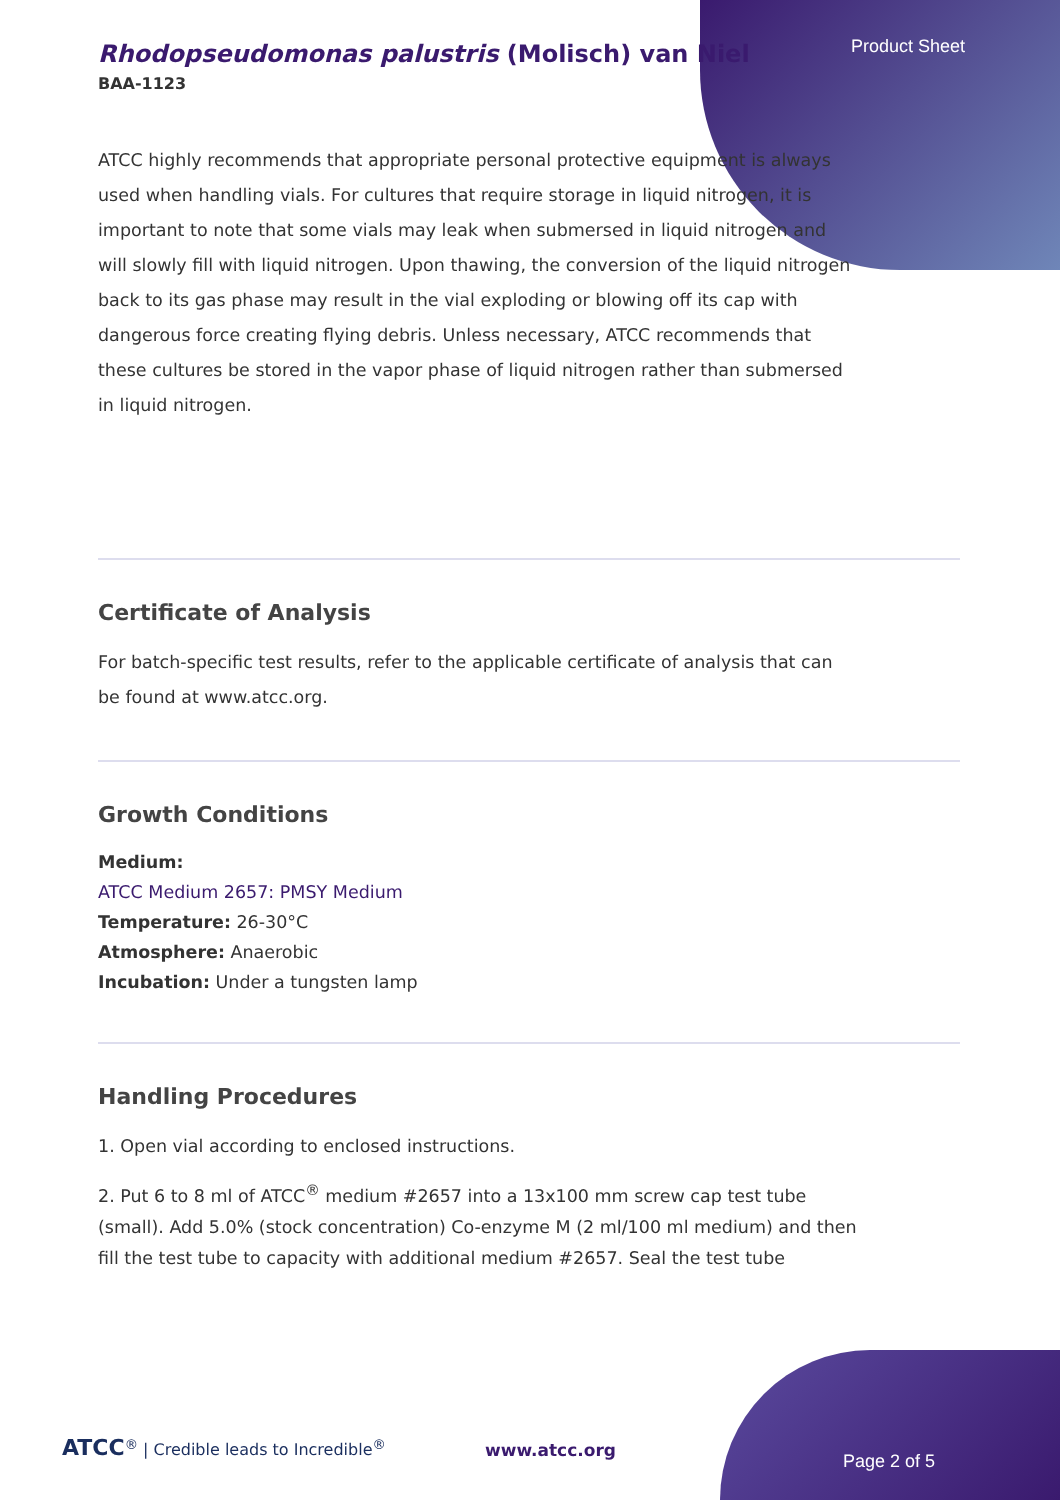Product Sheet
Rhodopseudomonas palustris (Molisch) van Niel
BAA-1123
ATCC highly recommends that appropriate personal protective equipment is always used when handling vials. For cultures that require storage in liquid nitrogen, it is important to note that some vials may leak when submersed in liquid nitrogen and will slowly fill with liquid nitrogen. Upon thawing, the conversion of the liquid nitrogen back to its gas phase may result in the vial exploding or blowing off its cap with dangerous force creating flying debris. Unless necessary, ATCC recommends that these cultures be stored in the vapor phase of liquid nitrogen rather than submersed in liquid nitrogen.
Certificate of Analysis
For batch-specific test results, refer to the applicable certificate of analysis that can be found at www.atcc.org.
Growth Conditions
Medium:
ATCC Medium 2657: PMSY Medium
Temperature: 26-30°C
Atmosphere: Anaerobic
Incubation: Under a tungsten lamp
Handling Procedures
1. Open vial according to enclosed instructions.
2. Put 6 to 8 ml of ATCC<sup>®</sup> medium #2657 into a 13x100 mm screw cap test tube (small). Add 5.0% (stock concentration) Co-enzyme M (2 ml/100 ml medium) and then fill the test tube to capacity with additional medium #2657. Seal the test tube
ATCC<sup>®</sup> | Credible leads to Incredible<sup>®</sup>
www.atcc.org
Page 2 of 5